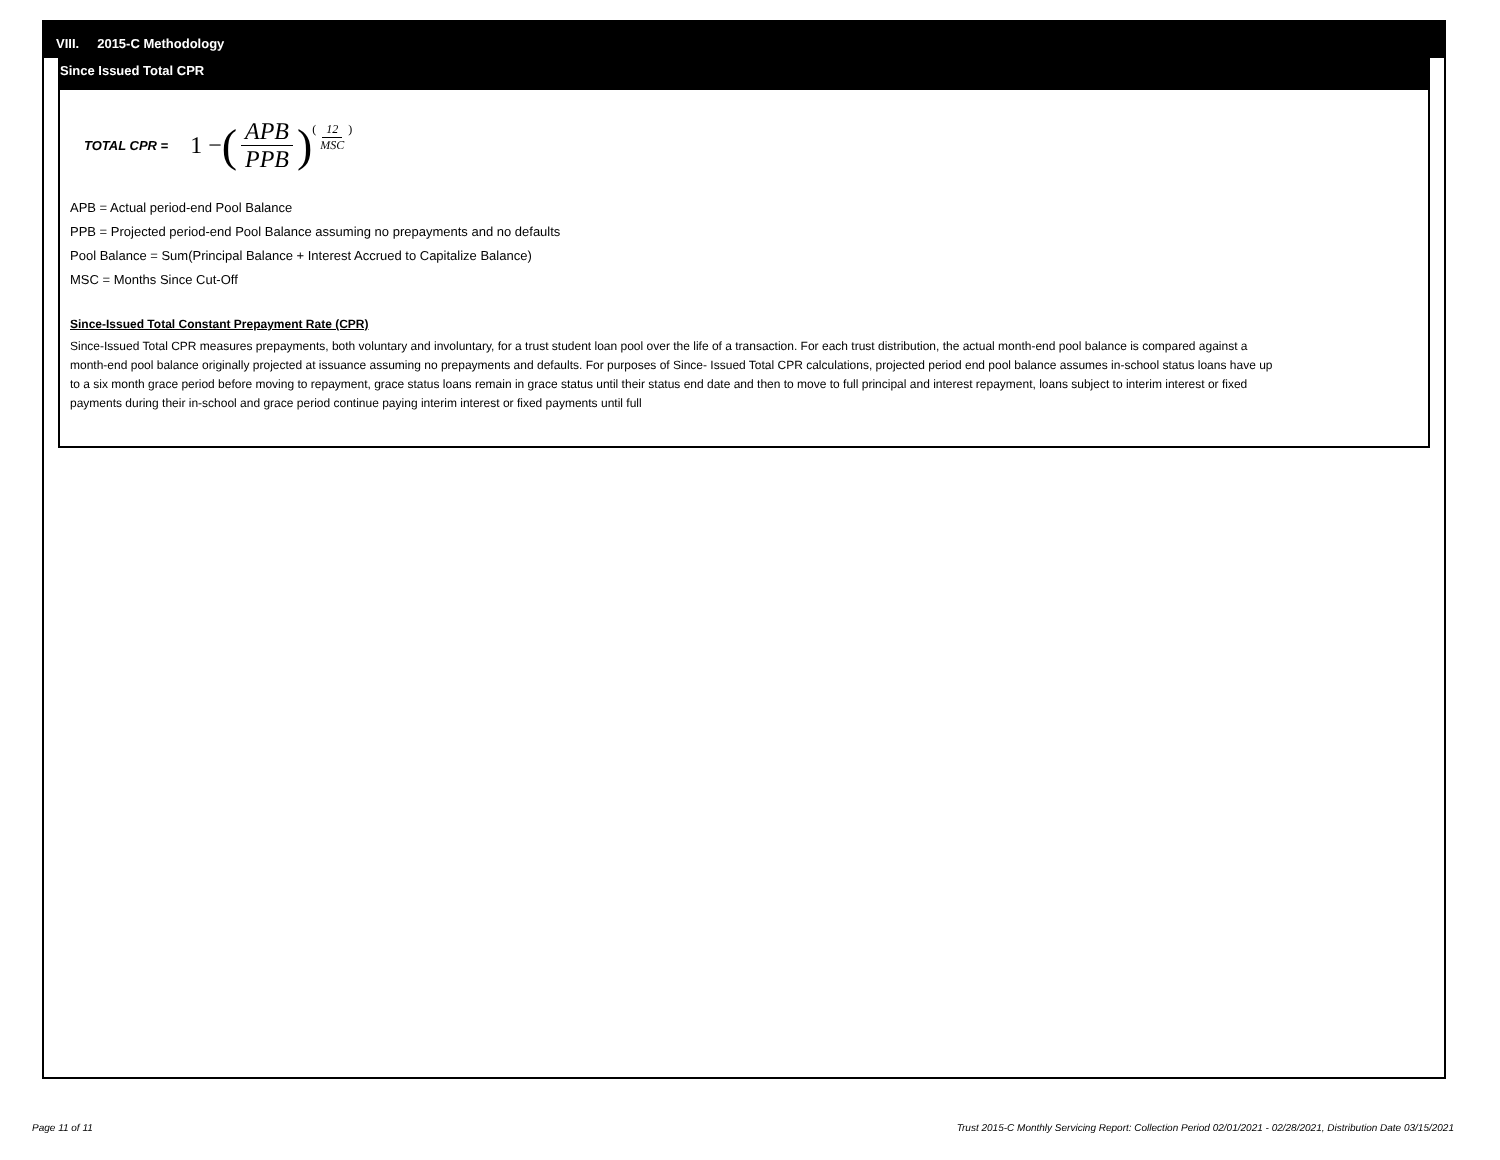VIII. 2015-C Methodology
Since Issued Total CPR
TOTAL CPR = 1 − (APB PPB)<sup>(12 MSC)</sup>
APB = Actual period-end Pool Balance
PPB = Projected period-end Pool Balance assuming no prepayments and no defaults
Pool Balance = Sum(Principal Balance + Interest Accrued to Capitalize Balance)
MSC = Months Since Cut-Off
Since-Issued Total Constant Prepayment Rate (CPR)
Since-Issued Total CPR measures prepayments, both voluntary and involuntary, for a trust student loan pool over the life of a transaction. For each trust distribution, the actual month-end pool balance is compared against a month-end pool balance originally projected at issuance assuming no prepayments and defaults. For purposes of Since- Issued Total CPR calculations, projected period end pool balance assumes in-school status loans have up to a six month grace period before moving to repayment, grace status loans remain in grace status until their status end date and then to move to full principal and interest repayment, loans subject to interim interest or fixed payments during their in-school and grace period continue paying interim interest or fixed payments until full
Page 11 of 11
Trust 2015-C Monthly Servicing Report: Collection Period 02/01/2021 - 02/28/2021, Distribution Date 03/15/2021